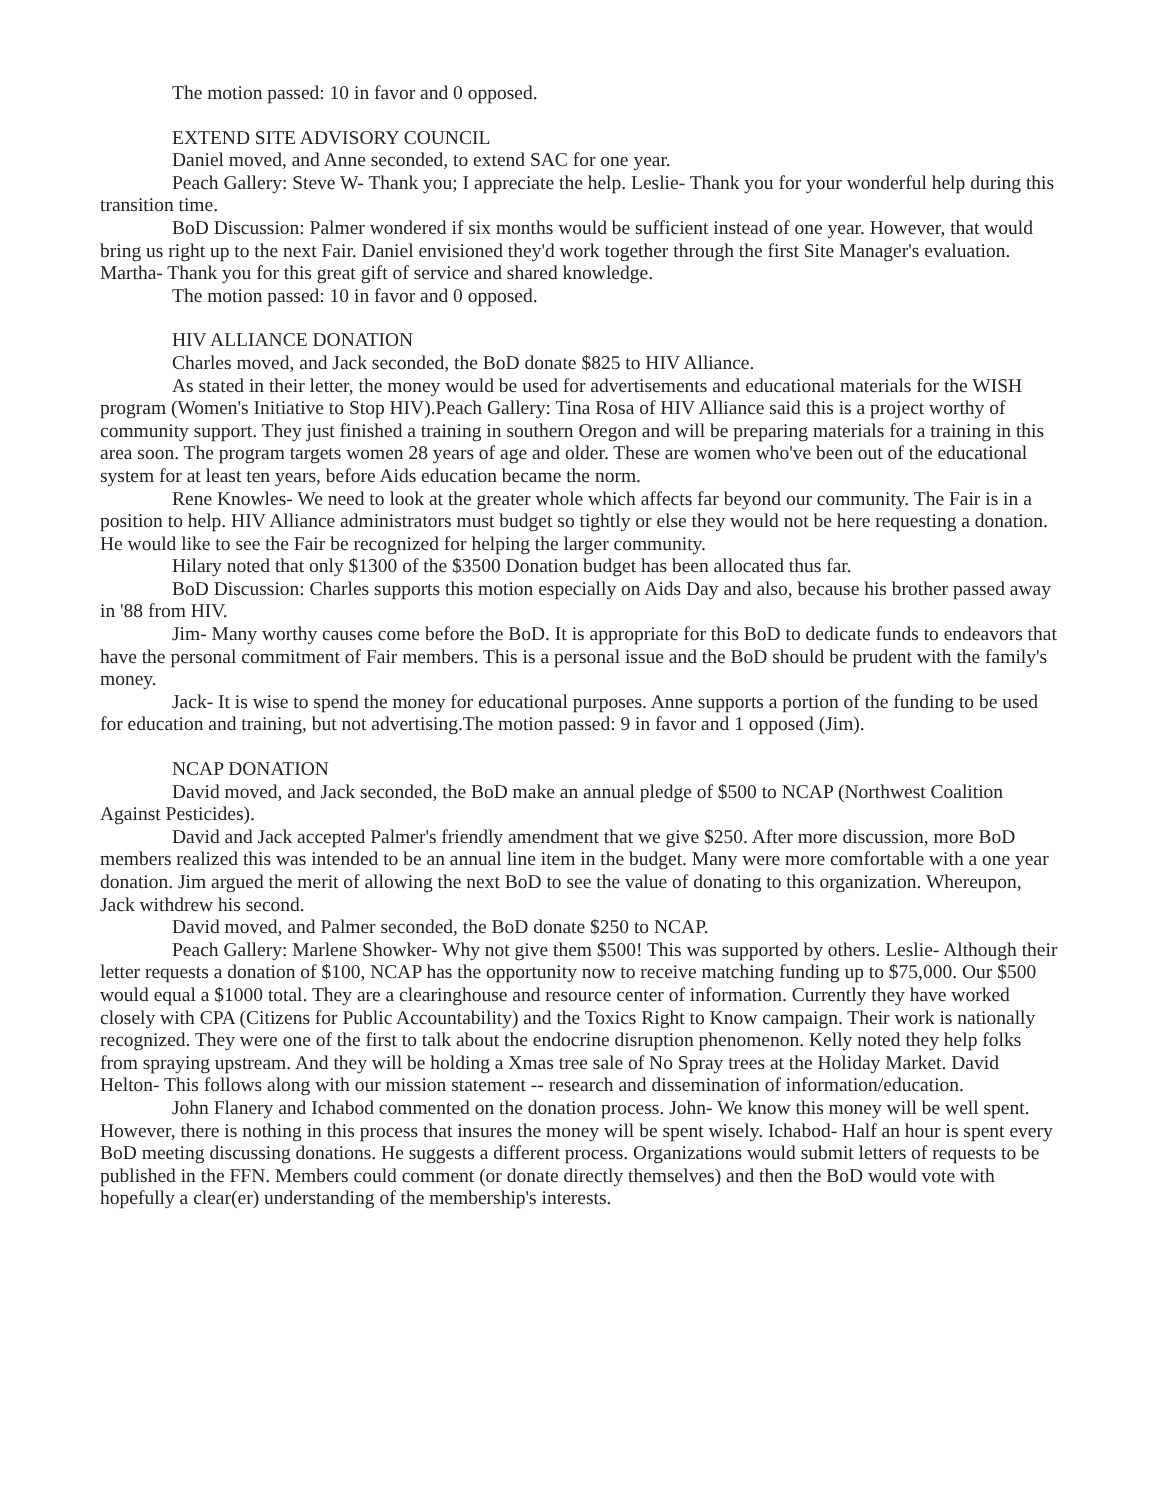The motion passed: 10 in favor and 0 opposed.
EXTEND SITE ADVISORY COUNCIL
Daniel moved, and Anne seconded, to extend SAC for one year.
Peach Gallery: Steve W- Thank you; I appreciate the help. Leslie- Thank you for your wonderful help during this transition time.
BoD Discussion: Palmer wondered if six months would be sufficient instead of one year. However, that would bring us right up to the next Fair. Daniel envisioned they'd work together through the first Site Manager's evaluation. Martha- Thank you for this great gift of service and shared knowledge.
The motion passed: 10 in favor and 0 opposed.
HIV ALLIANCE DONATION
Charles moved, and Jack seconded, the BoD donate $825 to HIV Alliance.
As stated in their letter, the money would be used for advertisements and educational materials for the WISH program (Women's Initiative to Stop HIV).Peach Gallery: Tina Rosa of HIV Alliance said this is a project worthy of community support. They just finished a training in southern Oregon and will be preparing materials for a training in this area soon. The program targets women 28 years of age and older. These are women who've been out of the educational system for at least ten years, before Aids education became the norm.
Rene Knowles- We need to look at the greater whole which affects far beyond our community. The Fair is in a position to help. HIV Alliance administrators must budget so tightly or else they would not be here requesting a donation. He would like to see the Fair be recognized for helping the larger community.
Hilary noted that only $1300 of the $3500 Donation budget has been allocated thus far.
BoD Discussion: Charles supports this motion especially on Aids Day and also, because his brother passed away in '88 from HIV.
Jim- Many worthy causes come before the BoD. It is appropriate for this BoD to dedicate funds to endeavors that have the personal commitment of Fair members. This is a personal issue and the BoD should be prudent with the family's money.
Jack- It is wise to spend the money for educational purposes. Anne supports a portion of the funding to be used for education and training, but not advertising.The motion passed: 9 in favor and 1 opposed (Jim).
NCAP DONATION
David moved, and Jack seconded, the BoD make an annual pledge of $500 to NCAP (Northwest Coalition Against Pesticides).
David and Jack accepted Palmer's friendly amendment that we give $250. After more discussion, more BoD members realized this was intended to be an annual line item in the budget. Many were more comfortable with a one year donation. Jim argued the merit of allowing the next BoD to see the value of donating to this organization. Whereupon, Jack withdrew his second.
David moved, and Palmer seconded, the BoD donate $250 to NCAP.
Peach Gallery: Marlene Showker- Why not give them $500! This was supported by others. Leslie- Although their letter requests a donation of $100, NCAP has the opportunity now to receive matching funding up to $75,000. Our $500 would equal a $1000 total. They are a clearinghouse and resource center of information. Currently they have worked closely with CPA (Citizens for Public Accountability) and the Toxics Right to Know campaign. Their work is nationally recognized. They were one of the first to talk about the endocrine disruption phenomenon. Kelly noted they help folks from spraying upstream. And they will be holding a Xmas tree sale of No Spray trees at the Holiday Market. David Helton- This follows along with our mission statement -- research and dissemination of information/education.
John Flanery and Ichabod commented on the donation process. John- We know this money will be well spent. However, there is nothing in this process that insures the money will be spent wisely. Ichabod- Half an hour is spent every BoD meeting discussing donations. He suggests a different process. Organizations would submit letters of requests to be published in the FFN. Members could comment (or donate directly themselves) and then the BoD would vote with hopefully a clear(er) understanding of the membership's interests.